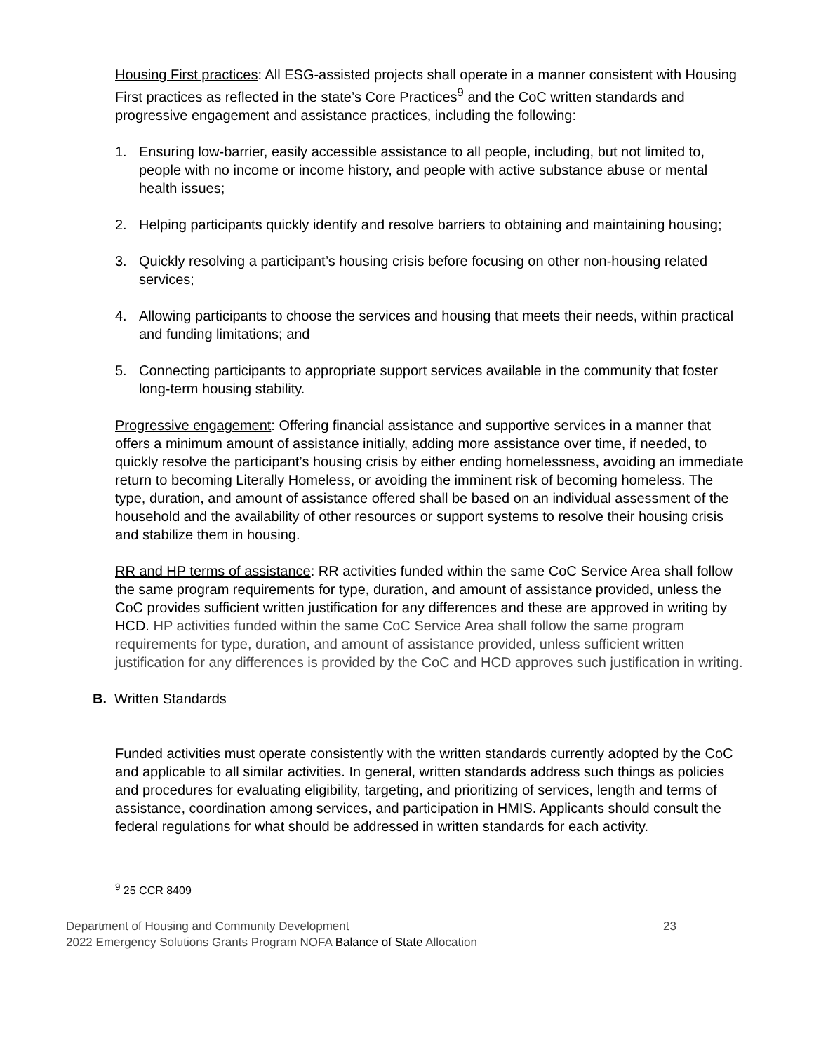Housing First practices: All ESG-assisted projects shall operate in a manner consistent with Housing First practices as reflected in the state’s Core Practices<sup>9</sup> and the CoC written standards and progressive engagement and assistance practices, including the following:
1. Ensuring low-barrier, easily accessible assistance to all people, including, but not limited to, people with no income or income history, and people with active substance abuse or mental health issues;
2. Helping participants quickly identify and resolve barriers to obtaining and maintaining housing;
3. Quickly resolving a participant’s housing crisis before focusing on other non-housing related services;
4. Allowing participants to choose the services and housing that meets their needs, within practical and funding limitations; and
5. Connecting participants to appropriate support services available in the community that foster long-term housing stability.
Progressive engagement: Offering financial assistance and supportive services in a manner that offers a minimum amount of assistance initially, adding more assistance over time, if needed, to quickly resolve the participant’s housing crisis by either ending homelessness, avoiding an immediate return to becoming Literally Homeless, or avoiding the imminent risk of becoming homeless. The type, duration, and amount of assistance offered shall be based on an individual assessment of the household and the availability of other resources or support systems to resolve their housing crisis and stabilize them in housing.
RR and HP terms of assistance: RR activities funded within the same CoC Service Area shall follow the same program requirements for type, duration, and amount of assistance provided, unless the CoC provides sufficient written justification for any differences and these are approved in writing by HCD. HP activities funded within the same CoC Service Area shall follow the same program requirements for type, duration, and amount of assistance provided, unless sufficient written justification for any differences is provided by the CoC and HCD approves such justification in writing.
B. Written Standards
Funded activities must operate consistently with the written standards currently adopted by the CoC and applicable to all similar activities. In general, written standards address such things as policies and procedures for evaluating eligibility, targeting, and prioritizing of services, length and terms of assistance, coordination among services, and participation in HMIS. Applicants should consult the federal regulations for what should be addressed in written standards for each activity.
<sup>9</sup> 25 CCR 8409
Department of Housing and Community Development
2022 Emergency Solutions Grants Program NOFA Balance of State Allocation
23